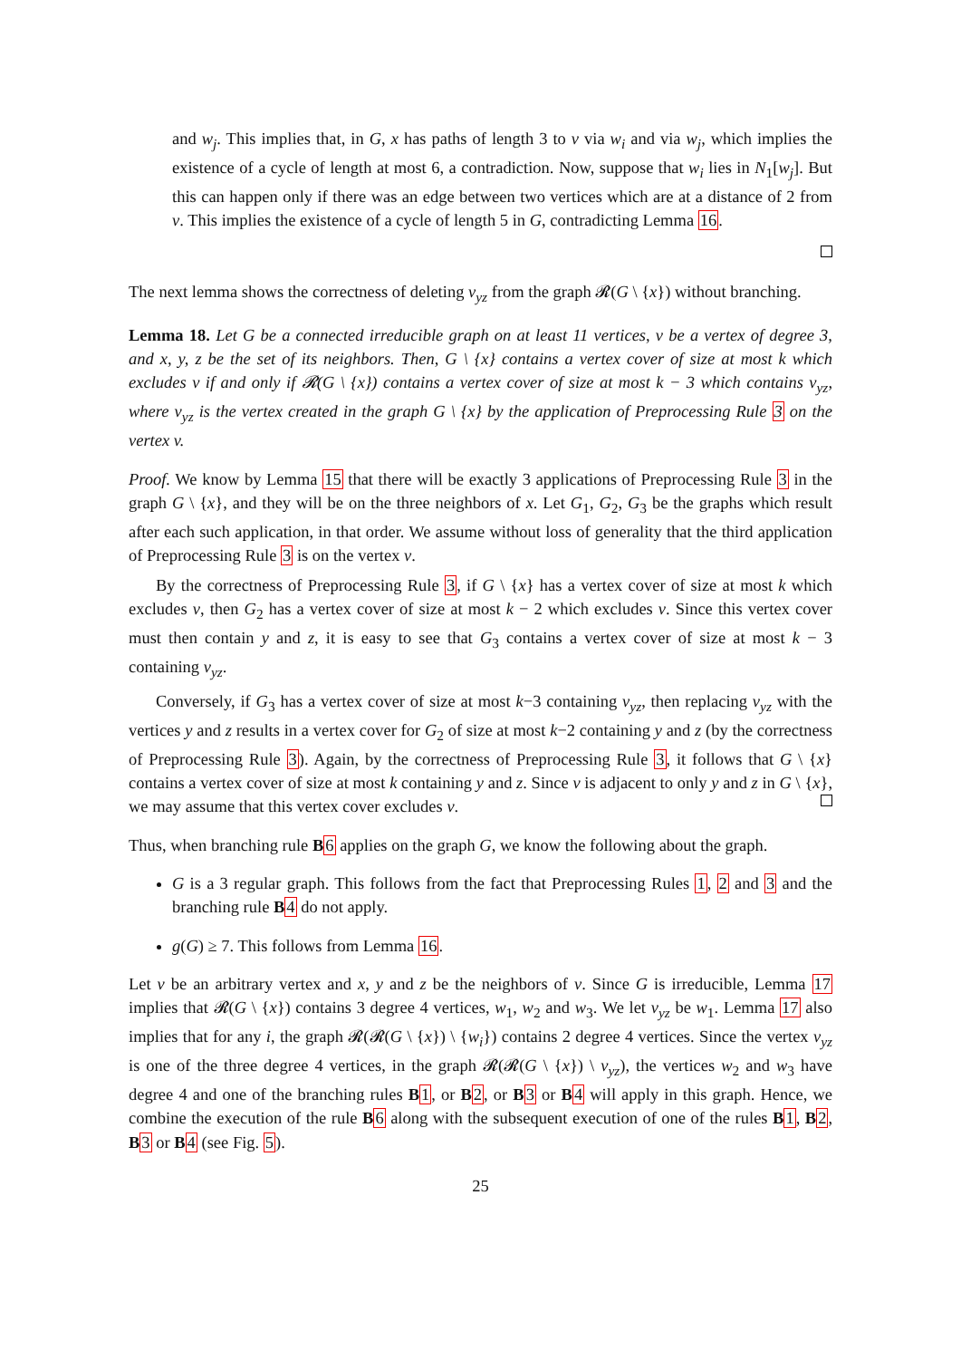and w<sub>j</sub>. This implies that, in G, x has paths of length 3 to v via w<sub>i</sub> and via w<sub>j</sub>, which implies the existence of a cycle of length at most 6, a contradiction. Now, suppose that w<sub>i</sub> lies in N<sub>1</sub>[w<sub>j</sub>]. But this can happen only if there was an edge between two vertices which are at a distance of 2 from v. This implies the existence of a cycle of length 5 in G, contradicting Lemma 16.
The next lemma shows the correctness of deleting v<sub>yz</sub> from the graph 𝓡(G \ {x}) without branching.
Lemma 18. Let G be a connected irreducible graph on at least 11 vertices, v be a vertex of degree 3, and x, y, z be the set of its neighbors. Then, G \ {x} contains a vertex cover of size at most k which excludes v if and only if 𝓡(G \ {x}) contains a vertex cover of size at most k − 3 which contains v<sub>yz</sub>, where v<sub>yz</sub> is the vertex created in the graph G \ {x} by the application of Preprocessing Rule 3 on the vertex v.
Proof. We know by Lemma 15 that there will be exactly 3 applications of Preprocessing Rule 3 in the graph G \ {x}, and they will be on the three neighbors of x. Let G<sub>1</sub>, G<sub>2</sub>, G<sub>3</sub> be the graphs which result after each such application, in that order. We assume without loss of generality that the third application of Preprocessing Rule 3 is on the vertex v.
By the correctness of Preprocessing Rule 3, if G \ {x} has a vertex cover of size at most k which excludes v, then G<sub>2</sub> has a vertex cover of size at most k − 2 which excludes v. Since this vertex cover must then contain y and z, it is easy to see that G<sub>3</sub> contains a vertex cover of size at most k − 3 containing v<sub>yz</sub>.
Conversely, if G<sub>3</sub> has a vertex cover of size at most k−3 containing v<sub>yz</sub>, then replacing v<sub>yz</sub> with the vertices y and z results in a vertex cover for G<sub>2</sub> of size at most k−2 containing y and z (by the correctness of Preprocessing Rule 3). Again, by the correctness of Preprocessing Rule 3, it follows that G \ {x} contains a vertex cover of size at most k containing y and z. Since v is adjacent to only y and z in G \ {x}, we may assume that this vertex cover excludes v.
Thus, when branching rule B 6 applies on the graph G, we know the following about the graph.
G is a 3 regular graph. This follows from the fact that Preprocessing Rules 1, 2 and 3 and the branching rule B 4 do not apply.
g(G) ≥ 7. This follows from Lemma 16.
Let v be an arbitrary vertex and x, y and z be the neighbors of v. Since G is irreducible, Lemma 17 implies that 𝓡(G \ {x}) contains 3 degree 4 vertices, w<sub>1</sub>, w<sub>2</sub> and w<sub>3</sub>. We let v<sub>yz</sub> be w<sub>1</sub>. Lemma 17 also implies that for any i, the graph 𝓡(𝓡(G \ {x}) \ {w<sub>i</sub>}) contains 2 degree 4 vertices. Since the vertex v<sub>yz</sub> is one of the three degree 4 vertices, in the graph 𝓡(𝓡(G \ {x}) \ v<sub>yz</sub>), the vertices w<sub>2</sub> and w<sub>3</sub> have degree 4 and one of the branching rules B 1, or B 2, or B 3 or B 4 will apply in this graph. Hence, we combine the execution of the rule B 6 along with the subsequent execution of one of the rules B 1, B 2, B 3 or B 4 (see Fig. 5).
25